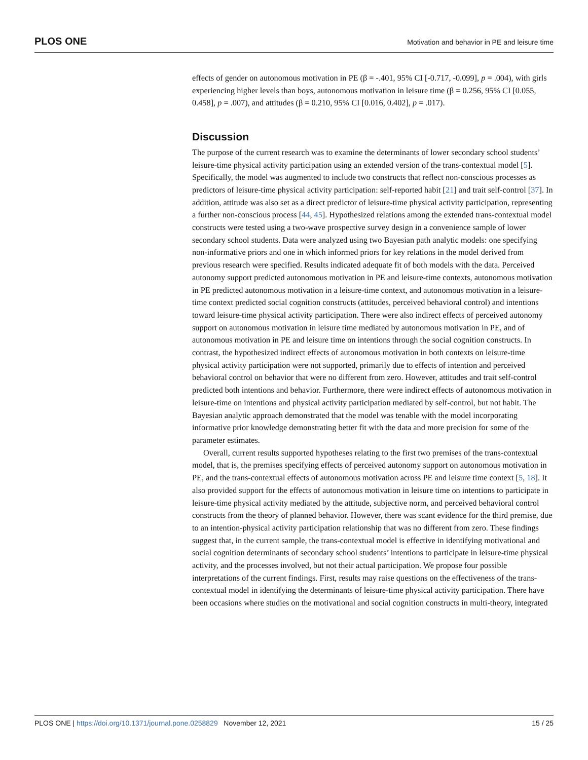PLOS ONE Motivation and behavior in PE and leisure time
effects of gender on autonomous motivation in PE (β = -.401, 95% CI [-0.717, -0.099], p = .004), with girls experiencing higher levels than boys, autonomous motivation in leisure time (β = 0.256, 95% CI [0.055, 0.458], p = .007), and attitudes (β = 0.210, 95% CI [0.016, 0.402], p = .017).
Discussion
The purpose of the current research was to examine the determinants of lower secondary school students’ leisure-time physical activity participation using an extended version of the trans-contextual model [5]. Specifically, the model was augmented to include two constructs that reflect non-conscious processes as predictors of leisure-time physical activity participation: self-reported habit [21] and trait self-control [37]. In addition, attitude was also set as a direct predictor of leisure-time physical activity participation, representing a further non-conscious process [44, 45]. Hypothesized relations among the extended trans-contextual model constructs were tested using a two-wave prospective survey design in a convenience sample of lower secondary school students. Data were analyzed using two Bayesian path analytic models: one specifying non-informative priors and one in which informed priors for key relations in the model derived from previous research were specified. Results indicated adequate fit of both models with the data. Perceived autonomy support predicted autonomous motivation in PE and leisure-time contexts, autonomous motivation in PE predicted autonomous motivation in a leisure-time context, and autonomous motivation in a leisure-time context predicted social cognition constructs (attitudes, perceived behavioral control) and intentions toward leisure-time physical activity participation. There were also indirect effects of perceived autonomy support on autonomous motivation in leisure time mediated by autonomous motivation in PE, and of autonomous motivation in PE and leisure time on intentions through the social cognition constructs. In contrast, the hypothesized indirect effects of autonomous motivation in both contexts on leisure-time physical activity participation were not supported, primarily due to effects of intention and perceived behavioral control on behavior that were no different from zero. However, attitudes and trait self-control predicted both intentions and behavior. Furthermore, there were indirect effects of autonomous motivation in leisure-time on intentions and physical activity participation mediated by self-control, but not habit. The Bayesian analytic approach demonstrated that the model was tenable with the model incorporating informative prior knowledge demonstrating better fit with the data and more precision for some of the parameter estimates.
Overall, current results supported hypotheses relating to the first two premises of the trans-contextual model, that is, the premises specifying effects of perceived autonomy support on autonomous motivation in PE, and the trans-contextual effects of autonomous motivation across PE and leisure time context [5, 18]. It also provided support for the effects of autonomous motivation in leisure time on intentions to participate in leisure-time physical activity mediated by the attitude, subjective norm, and perceived behavioral control constructs from the theory of planned behavior. However, there was scant evidence for the third premise, due to an intention-physical activity participation relationship that was no different from zero. These findings suggest that, in the current sample, the trans-contextual model is effective in identifying motivational and social cognition determinants of secondary school students’ intentions to participate in leisure-time physical activity, and the processes involved, but not their actual participation. We propose four possible interpretations of the current findings. First, results may raise questions on the effectiveness of the trans-contextual model in identifying the determinants of leisure-time physical activity participation. There have been occasions where studies on the motivational and social cognition constructs in multi-theory, integrated
PLOS ONE | https://doi.org/10.1371/journal.pone.0258829 November 12, 2021 15 / 25